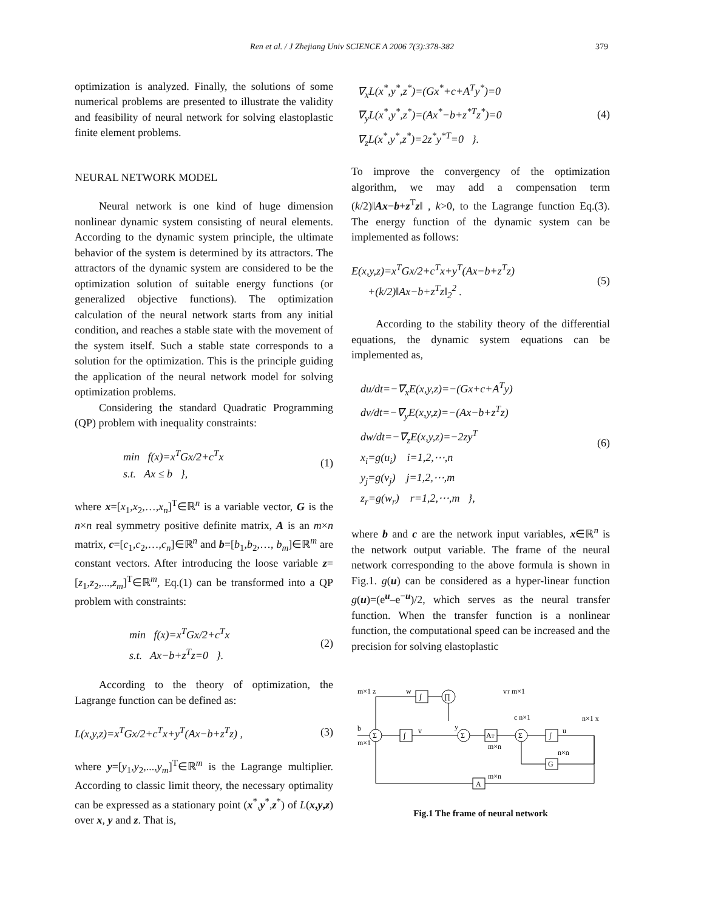Ren et al. / J Zhejiang Univ SCIENCE A 2006 7(3):378-382 379
optimization is analyzed. Finally, the solutions of some numerical problems are presented to illustrate the validity and feasibility of neural network for solving elastoplastic finite element problems.
NEURAL NETWORK MODEL
Neural network is one kind of huge dimension nonlinear dynamic system consisting of neural elements. According to the dynamic system principle, the ultimate behavior of the system is determined by its attractors. The attractors of the dynamic system are considered to be the optimization solution of suitable energy functions (or generalized objective functions). The optimization calculation of the neural network starts from any initial condition, and reaches a stable state with the movement of the system itself. Such a stable state corresponds to a solution for the optimization. This is the principle guiding the application of the neural network model for solving optimization problems.
Considering the standard Quadratic Programming (QP) problem with inequality constraints:
min f(x)=x<sup>T</sup>Gx/2+c<sup>T</sup>x
s.t. Ax ≤ b },
(1)
where x=[x<sub>1</sub>,x<sub>2</sub>,…,x<sub>n</sub>]<sup>T</sup>∈ℝ<sup>n</sup> is a variable vector, G is the n×n real symmetry positive definite matrix, A is an m×n matrix, c=[c<sub>1</sub>,c<sub>2</sub>,…,c<sub>n</sub>]∈ℝ<sup>n</sup> and b=[b<sub>1</sub>,b<sub>2</sub>,…, b<sub>m</sub>]∈ℝ<sup>m</sup> are constant vectors. After introducing the loose variable z=[z<sub>1</sub>,z<sub>2</sub>,...,z<sub>m</sub>]<sup>T</sup>∈ℝ<sup>m</sup>, Eq.(1) can be transformed into a QP problem with constraints:
min f(x)=x<sup>T</sup>Gx/2+c<sup>T</sup>x
s.t. Ax−b+z<sup>T</sup>z=0 }.
(2)
According to the theory of optimization, the Lagrange function can be defined as:
L(x,y,z)=x<sup>T</sup>Gx/2+c<sup>T</sup>x+y<sup>T</sup>(Ax−b+z<sup>T</sup>z) ,
(3)
where y=[y<sub>1</sub>,y<sub>2</sub>,...,y<sub>m</sub>]<sup>T</sup>∈ℝ<sup>m</sup> is the Lagrange multiplier. According to classic limit theory, the necessary optimality can be expressed as a stationary point (x<sup>*</sup>,y<sup>*</sup>,z<sup>*</sup>) of L(x,y,z) over x, y and z. That is,
∇<sub>x</sub>L(x<sup>*</sup>,y<sup>*</sup>,z<sup>*</sup>)=(Gx<sup>*</sup>+c+A<sup>T</sup>y<sup>*</sup>)=0
∇<sub>y</sub>L(x<sup>*</sup>,y<sup>*</sup>,z<sup>*</sup>)=(Ax<sup>*</sup>−b+z<sup>*T</sup>z<sup>*</sup>)=0
∇<sub>z</sub>L(x<sup>*</sup>,y<sup>*</sup>,z<sup>*</sup>)=2z<sup>*</sup>y<sup>*T</sup>=0 }.
(4)
To improve the convergency of the optimization algorithm, we may add a compensation term (k/2)‖Ax−b+z<sup>T</sup>z‖ , k>0, to the Lagrange function Eq.(3). The energy function of the dynamic system can be implemented as follows:
E(x,y,z)=x<sup>T</sup>Gx/2+c<sup>T</sup>x+y<sup>T</sup>(Ax−b+z<sup>T</sup>z)
+(k/2)‖Ax−b+z<sup>T</sup>z‖<sub>2</sub><sup>2</sup> .
(5)
According to the stability theory of the differential equations, the dynamic system equations can be implemented as,
du/dt=−∇<sub>x</sub>E(x,y,z)=−(Gx+c+A<sup>T</sup>y)
dv/dt=−∇<sub>y</sub>E(x,y,z)=−(Ax−b+z<sup>T</sup>z)
dw/dt=−∇<sub>z</sub>E(x,y,z)=−2zy<sup>T</sup>
x<sub>i</sub>=g(u<sub>i</sub>) i=1,2,⋯,n
y<sub>j</sub>=g(v<sub>j</sub>) j=1,2,⋯,m
z<sub>r</sub>=g(w<sub>r</sub>) r=1,2,⋯,m },
(6)
where b and c are the network input variables, x∈ℝ<sup>n</sup> is the network output variable. The frame of the neural network corresponding to the above formula is shown in Fig.1. g(u) can be considered as a hyper-linear function g(u)=(e<sup>u</sup>–e<sup>−u</sup>)/2, which serves as the neural transfer function. When the transfer function is a nonlinear function, the computational speed can be increased and the precision for solving elastoplastic
m×1 z
w
∏
∫
∫
Σ
Σ
Σ
AT
∫
G
A
b
m×1
m×n
m×n
n×n
vT m×1
c n×1
n×1 x
v
y
u
Fig.1 The frame of neural network